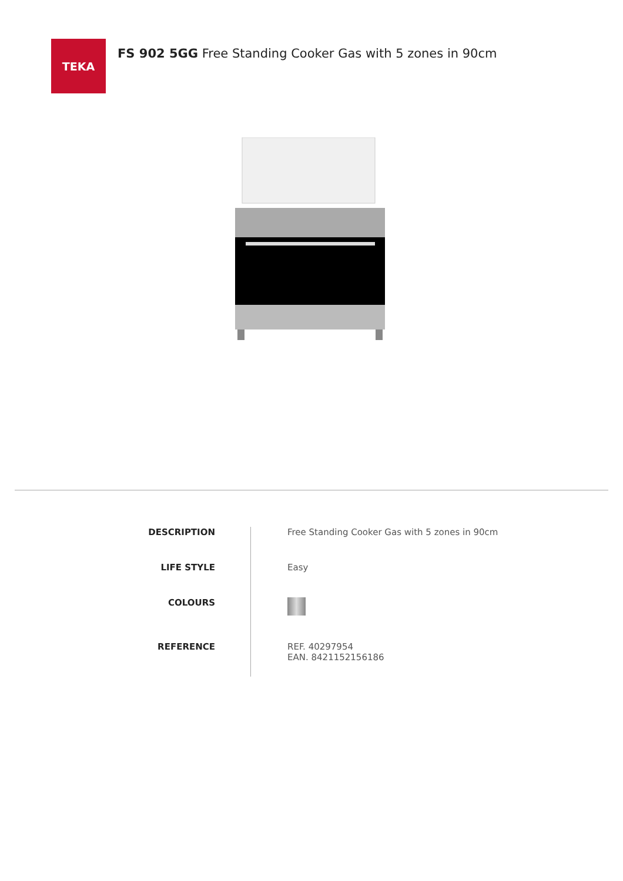TEKA
FS 902 5GG Free Standing Cooker Gas with 5 zones in 90cm
| DESCRIPTION | Free Standing Cooker Gas with 5 zones in 90cm |
| LIFE STYLE | Easy |
| COLOURS | |
| REFERENCE | REF. 40297954 EAN. 8421152156186 |